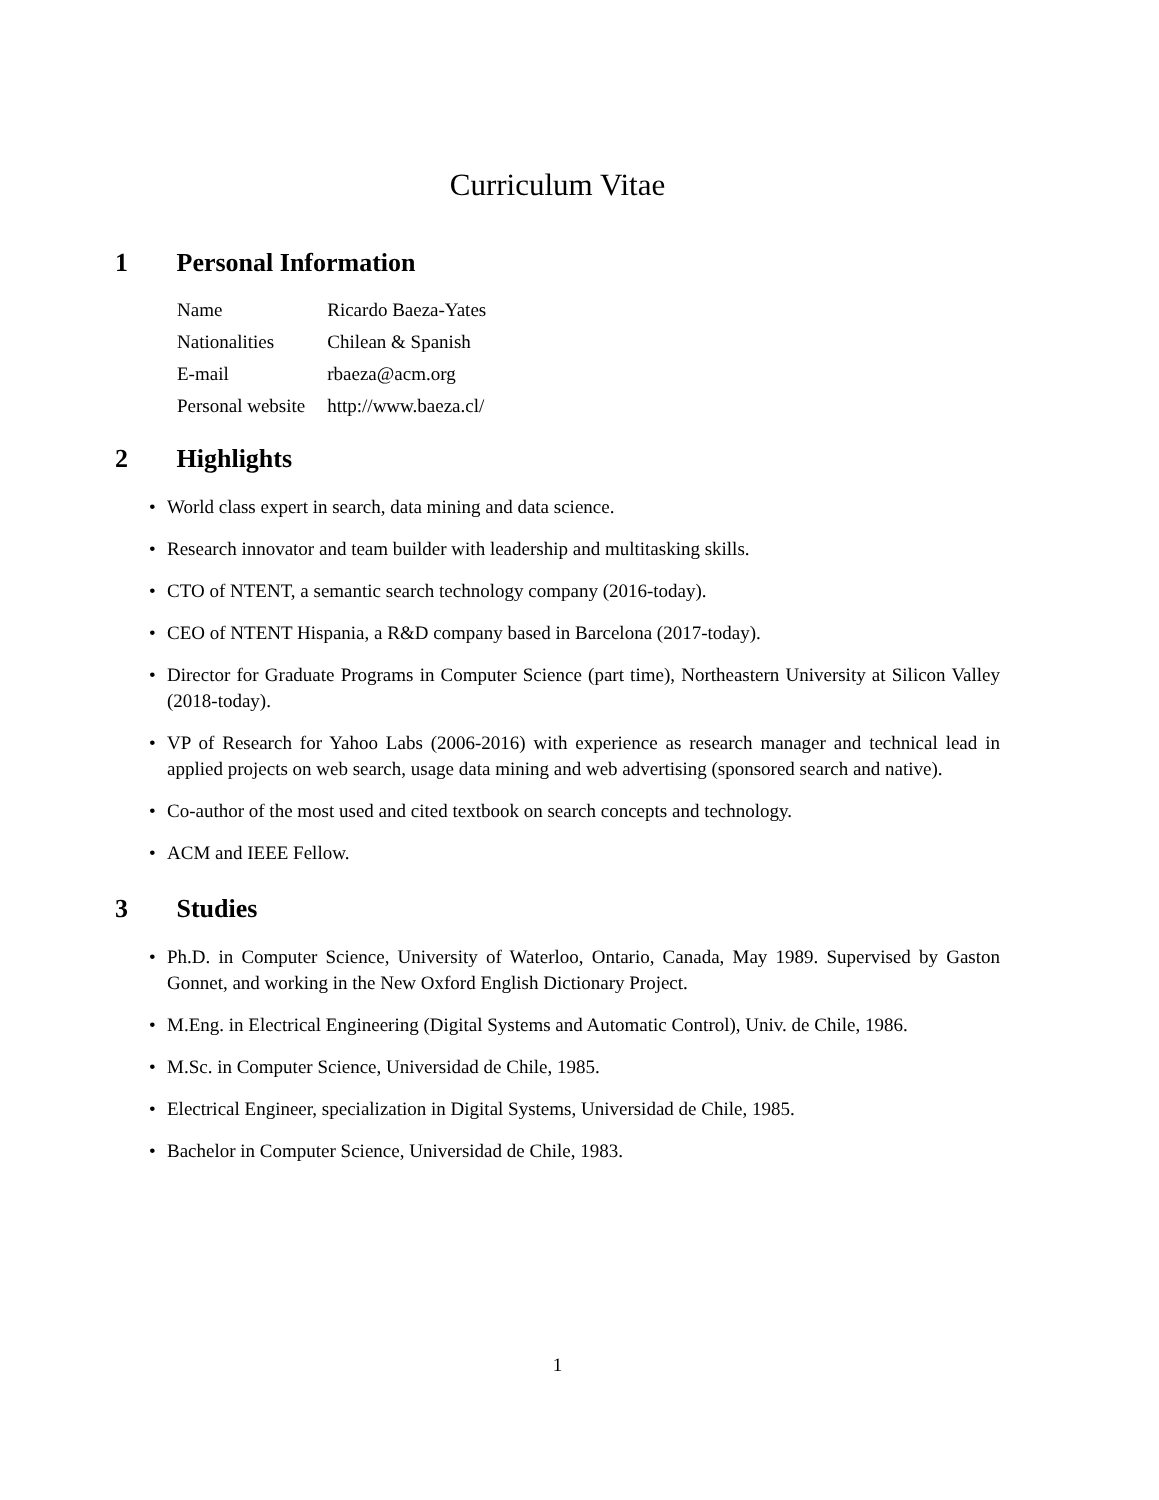Curriculum Vitae
1 Personal Information
| Name | Ricardo Baeza-Yates |
| Nationalities | Chilean & Spanish |
| E-mail | rbaeza@acm.org |
| Personal website | http://www.baeza.cl/ |
2 Highlights
• World class expert in search, data mining and data science.
• Research innovator and team builder with leadership and multitasking skills.
• CTO of NTENT, a semantic search technology company (2016-today).
• CEO of NTENT Hispania, a R&D company based in Barcelona (2017-today).
• Director for Graduate Programs in Computer Science (part time), Northeastern University at Silicon Valley (2018-today).
• VP of Research for Yahoo Labs (2006-2016) with experience as research manager and technical lead in applied projects on web search, usage data mining and web advertising (sponsored search and native).
• Co-author of the most used and cited textbook on search concepts and technology.
• ACM and IEEE Fellow.
3 Studies
• Ph.D. in Computer Science, University of Waterloo, Ontario, Canada, May 1989. Supervised by Gaston Gonnet, and working in the New Oxford English Dictionary Project.
• M.Eng. in Electrical Engineering (Digital Systems and Automatic Control), Univ. de Chile, 1986.
• M.Sc. in Computer Science, Universidad de Chile, 1985.
• Electrical Engineer, specialization in Digital Systems, Universidad de Chile, 1985.
• Bachelor in Computer Science, Universidad de Chile, 1983.
1